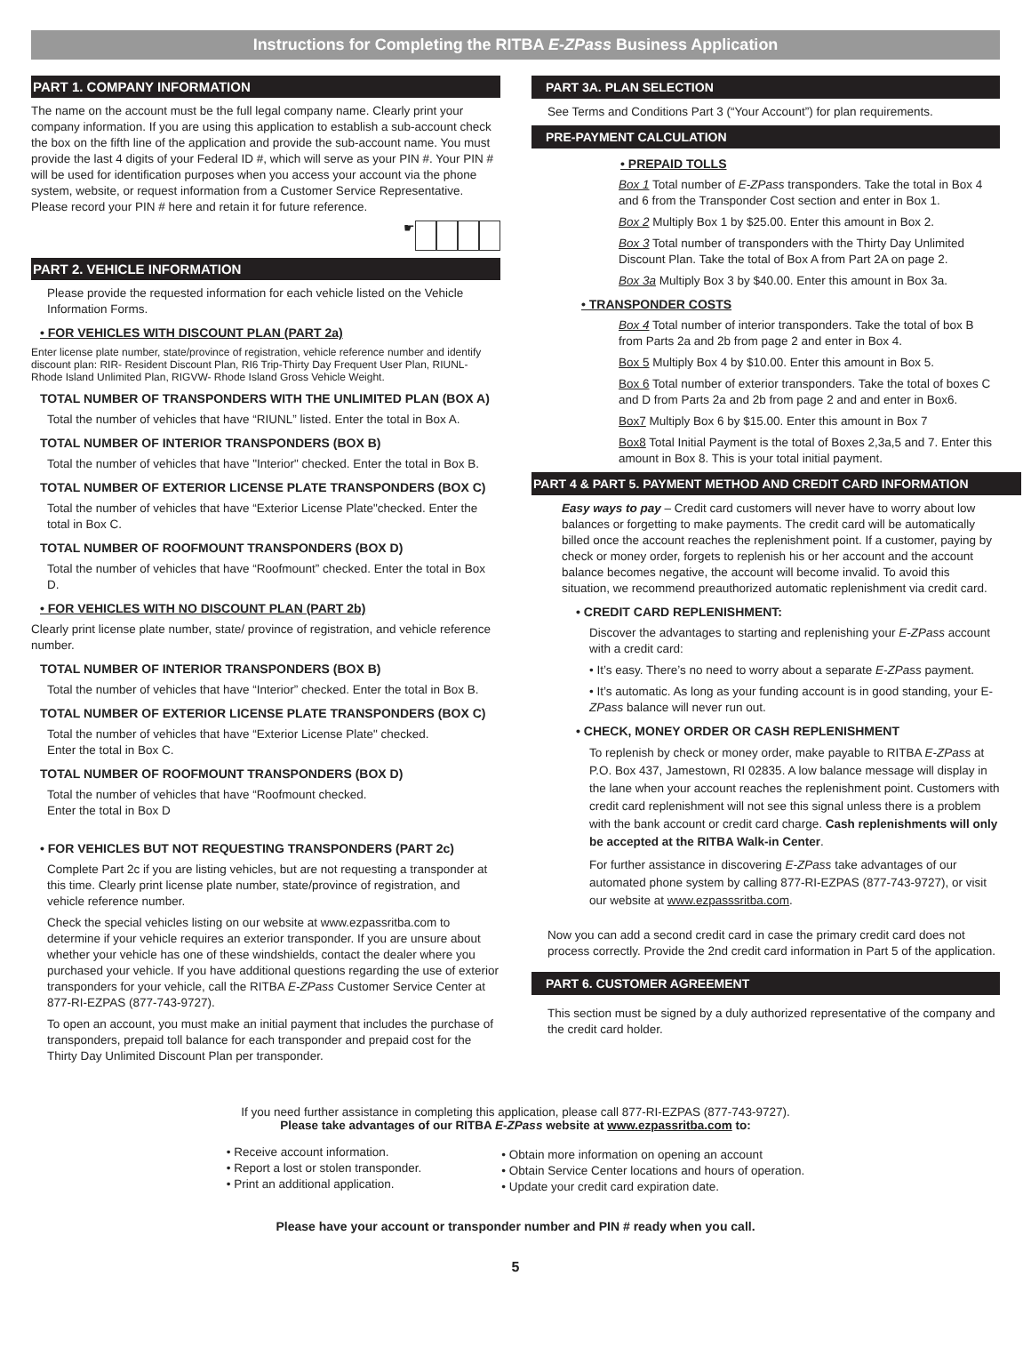Instructions for Completing the RITBA E-ZPass Business Application
PART 1. COMPANY INFORMATION
The name on the account must be the full legal company name. Clearly print your company information. If you are using this application to establish a sub-account check the box on the fifth line of the application and provide the sub-account name. You must provide the last 4 digits of your Federal ID #, which will serve as your PIN #. Your PIN # will be used for identification purposes when you access your account via the phone system, website, or request information from a Customer Service Representative. Please record your PIN # here and retain it for future reference.
☛
PART 2. VEHICLE INFORMATION
Please provide the requested information for each vehicle listed on the Vehicle Information Forms.
• FOR VEHICLES WITH DISCOUNT PLAN (PART 2a)
Enter license plate number, state/province of registration, vehicle reference number and identify discount plan: RIR- Resident Discount Plan, RI6 Trip-Thirty Day Frequent User Plan, RIUNL- Rhode Island Unlimited Plan, RIGVW- Rhode Island Gross Vehicle Weight.
TOTAL NUMBER OF TRANSPONDERS WITH THE UNLIMITED PLAN (BOX A)
Total the number of vehicles that have “RIUNL” listed. Enter the total in Box A.
TOTAL NUMBER OF INTERIOR TRANSPONDERS (BOX B)
Total the number of vehicles that have "Interior" checked. Enter the total in Box B.
TOTAL NUMBER OF EXTERIOR LICENSE PLATE TRANSPONDERS (BOX C)
Total the number of vehicles that have “Exterior License Plate"checked. Enter the total in Box C.
TOTAL NUMBER OF ROOFMOUNT TRANSPONDERS (BOX D)
Total the number of vehicles that have “Roofmount” checked. Enter the total in Box D.
• FOR VEHICLES WITH NO DISCOUNT PLAN (PART 2b)
Clearly print license plate number, state/ province of registration, and vehicle reference number.
TOTAL NUMBER OF INTERIOR TRANSPONDERS (BOX B)
Total the number of vehicles that have “Interior” checked. Enter the total in Box B.
TOTAL NUMBER OF EXTERIOR LICENSE PLATE TRANSPONDERS (BOX C)
Total the number of vehicles that have “Exterior License Plate" checked.
Enter the total in Box C.
TOTAL NUMBER OF ROOFMOUNT TRANSPONDERS (BOX D)
Total the number of vehicles that have “Roofmount checked.
Enter the total in Box D
• FOR VEHICLES BUT NOT REQUESTING TRANSPONDERS (PART 2c)
Complete Part 2c if you are listing vehicles, but are not requesting a transponder at this time. Clearly print license plate number, state/province of registration, and vehicle reference number.
Check the special vehicles listing on our website at www.ezpassritba.com to determine if your vehicle requires an exterior transponder. If you are unsure about whether your vehicle has one of these windshields, contact the dealer where you purchased your vehicle. If you have additional questions regarding the use of exterior transponders for your vehicle, call the RITBA E-ZPass Customer Service Center at 877-RI-EZPAS (877-743-9727).
To open an account, you must make an initial payment that includes the purchase of transponders, prepaid toll balance for each transponder and prepaid cost for the Thirty Day Unlimited Discount Plan per transponder.
PART 3A. PLAN SELECTION
See Terms and Conditions Part 3 (“Your Account”) for plan requirements.
PRE-PAYMENT CALCULATION
• PREPAID TOLLS
Box 1 Total number of E-ZPass transponders. Take the total in Box 4 and 6 from the Transponder Cost section and enter in Box 1.
Box 2 Multiply Box 1 by $25.00. Enter this amount in Box 2.
Box 3 Total number of transponders with the Thirty Day Unlimited Discount Plan. Take the total of Box A from Part 2A on page 2.
Box 3a Multiply Box 3 by $40.00. Enter this amount in Box 3a.
• TRANSPONDER COSTS
Box 4 Total number of interior transponders. Take the total of box B from Parts 2a and 2b from page 2 and enter in Box 4.
Box 5 Multiply Box 4 by $10.00. Enter this amount in Box 5.
Box 6 Total number of exterior transponders. Take the total of boxes C and D from Parts 2a and 2b from page 2 and and enter in Box6.
Box7 Multiply Box 6 by $15.00. Enter this amount in Box 7
Box8 Total Initial Payment is the total of Boxes 2,3a,5 and 7. Enter this amount in Box 8. This is your total initial payment.
PART 4 & PART 5. PAYMENT METHOD AND CREDIT CARD INFORMATION
Easy ways to pay – Credit card customers will never have to worry about low balances or forgetting to make payments. The credit card will be automatically billed once the account reaches the replenishment point. If a customer, paying by check or money order, forgets to replenish his or her account and the account balance becomes negative, the account will become invalid. To avoid this situation, we recommend preauthorized automatic replenishment via credit card.
• CREDIT CARD REPLENISHMENT:
Discover the advantages to starting and replenishing your E-ZPass account with a credit card:
• It’s easy. There’s no need to worry about a separate E-ZPass payment.
• It’s automatic. As long as your funding account is in good standing, your E-ZPass balance will never run out.
• CHECK, MONEY ORDER OR CASH REPLENISHMENT
To replenish by check or money order, make payable to RITBA E-ZPass at P.O. Box 437, Jamestown, RI 02835. A low balance message will display in the lane when your account reaches the replenishment point. Customers with credit card replenishment will not see this signal unless there is a problem with the bank account or credit card charge. Cash replenishments will only be accepted at the RITBA Walk-in Center.
For further assistance in discovering E-ZPass take advantages of our automated phone system by calling 877-RI-EZPAS (877-743-9727), or visit our website at www.ezpasssritba.com.
Now you can add a second credit card in case the primary credit card does not process correctly. Provide the 2nd credit card information in Part 5 of the application.
PART 6. CUSTOMER AGREEMENT
This section must be signed by a duly authorized representative of the company and the credit card holder.
If you need further assistance in completing this application, please call 877-RI-EZPAS (877-743-9727).
Please take advantages of our RITBA E-ZPass website at www.ezpassritba.com to:
• Receive account information.
• Report a lost or stolen transponder.
• Print an additional application.
• Obtain more information on opening an account
• Obtain Service Center locations and hours of operation.
• Update your credit card expiration date.
Please have your account or transponder number and PIN # ready when you call.
5